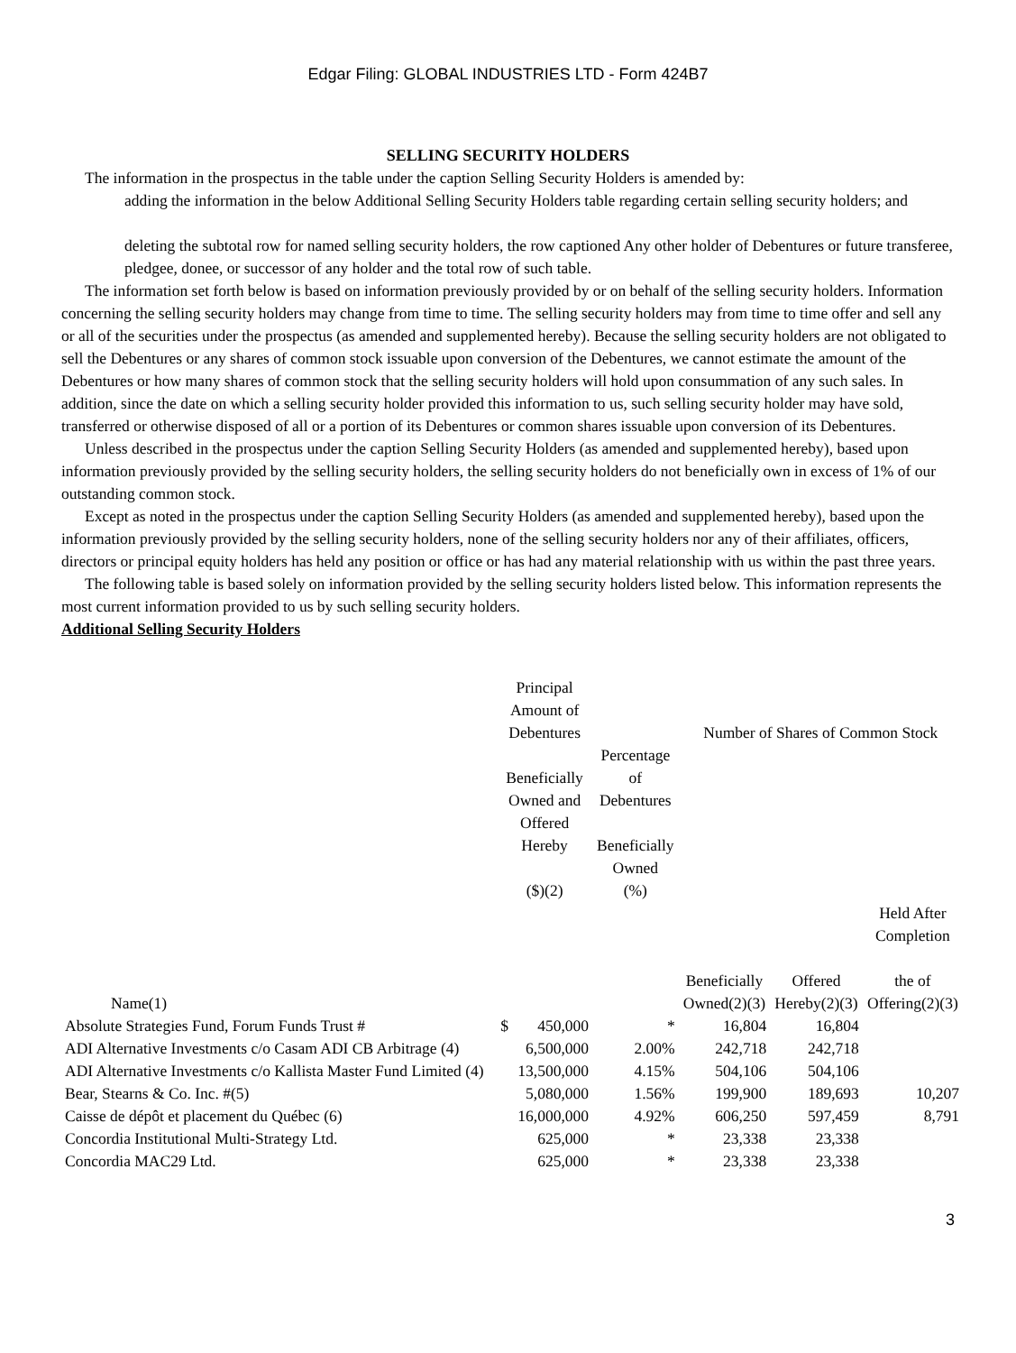Edgar Filing: GLOBAL INDUSTRIES LTD - Form 424B7
SELLING SECURITY HOLDERS
The information in the prospectus in the table under the caption Selling Security Holders is amended by:
adding the information in the below Additional Selling Security Holders table regarding certain selling security holders; and
deleting the subtotal row for named selling security holders, the row captioned Any other holder of Debentures or future transferee, pledgee, donee, or successor of any holder and the total row of such table.
The information set forth below is based on information previously provided by or on behalf of the selling security holders. Information concerning the selling security holders may change from time to time. The selling security holders may from time to time offer and sell any or all of the securities under the prospectus (as amended and supplemented hereby). Because the selling security holders are not obligated to sell the Debentures or any shares of common stock issuable upon conversion of the Debentures, we cannot estimate the amount of the Debentures or how many shares of common stock that the selling security holders will hold upon consummation of any such sales. In addition, since the date on which a selling security holder provided this information to us, such selling security holder may have sold, transferred or otherwise disposed of all or a portion of its Debentures or common shares issuable upon conversion of its Debentures.
Unless described in the prospectus under the caption Selling Security Holders (as amended and supplemented hereby), based upon information previously provided by the selling security holders, the selling security holders do not beneficially own in excess of 1% of our outstanding common stock.
Except as noted in the prospectus under the caption Selling Security Holders (as amended and supplemented hereby), based upon the information previously provided by the selling security holders, none of the selling security holders nor any of their affiliates, officers, directors or principal equity holders has held any position or office or has had any material relationship with us within the past three years.
The following table is based solely on information provided by the selling security holders listed below. This information represents the most current information provided to us by such selling security holders.
Additional Selling Security Holders
| | Principal Amount of Debentures Beneficially Owned and Offered Hereby ($)(2) | | Percentage of Debentures Beneficially Owned (%) | Number of Shares of Common Stock | | |
| --- | --- | --- | --- | --- | --- | --- |
| Name(1) | | | | Beneficially Owned(2)(3) | Offered Hereby(2)(3) | Held After Completion the of Offering(2)(3) |
| Absolute Strategies Fund, Forum Funds Trust # | $ | 450,000 | * | 16,804 | 16,804 | |
| ADI Alternative Investments c/o Casam ADI CB Arbitrage (4) | | 6,500,000 | 2.00% | 242,718 | 242,718 | |
| ADI Alternative Investments c/o Kallista Master Fund Limited (4) | | 13,500,000 | 4.15% | 504,106 | 504,106 | |
| Bear, Stearns & Co. Inc. #(5) | | 5,080,000 | 1.56% | 199,900 | 189,693 | 10,207 |
| Caisse de dépôt et placement du Québec (6) | | 16,000,000 | 4.92% | 606,250 | 597,459 | 8,791 |
| Concordia Institutional Multi-Strategy Ltd. | | 625,000 | * | 23,338 | 23,338 | |
| Concordia MAC29 Ltd. | | 625,000 | * | 23,338 | 23,338 | |
3